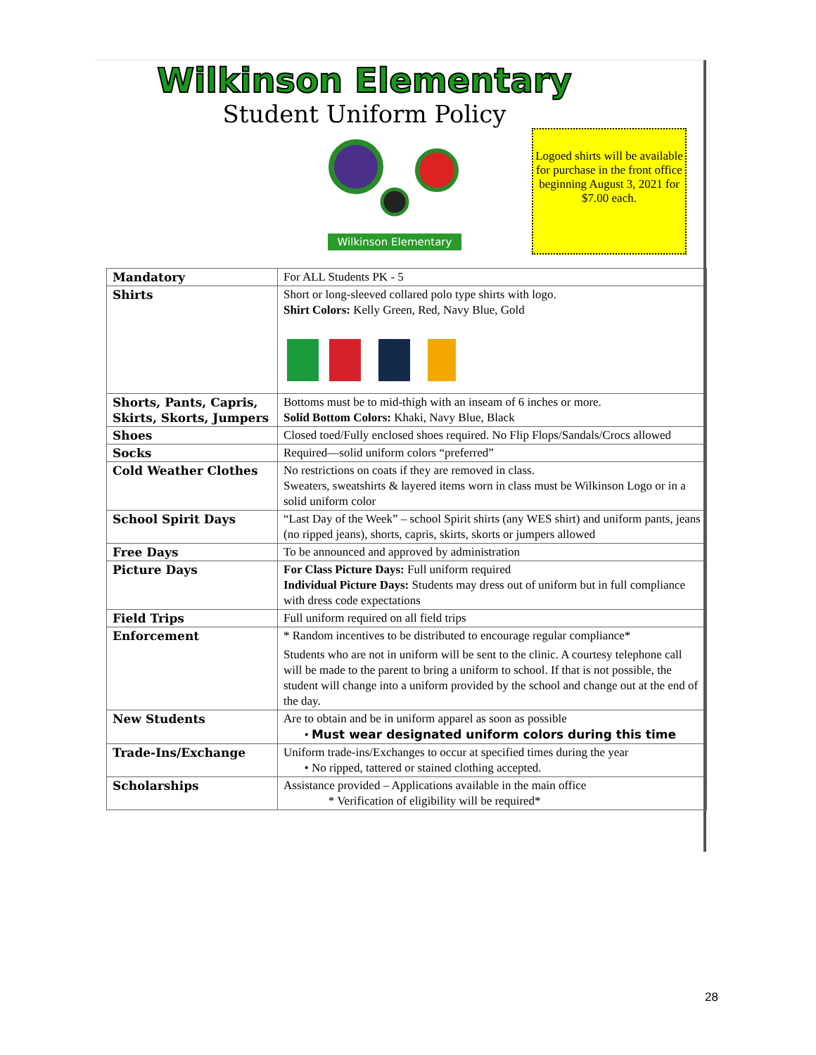Wilkinson Elementary
Student Uniform Policy
Wilkinson Elementary
Logoed shirts will be available for purchase in the front office beginning August 3, 2021 for $7.00 each.
| Mandatory | For ALL Students PK - 5 |
| Shirts | Short or long-sleeved collared polo type shirts with logo. Shirt Colors: Kelly Green, Red, Navy Blue, Gold |
| Shorts, Pants, Capris, Skirts, Skorts, Jumpers | Bottoms must be to mid-thigh with an inseam of 6 inches or more. Solid Bottom Colors: Khaki, Navy Blue, Black |
| Shoes | Closed toed/Fully enclosed shoes required. No Flip Flops/Sandals/Crocs allowed |
| Socks | Required—solid uniform colors “preferred” |
| Cold Weather Clothes | No restrictions on coats if they are removed in class. Sweaters, sweatshirts & layered items worn in class must be Wilkinson Logo or in a solid uniform color |
| School Spirit Days | “Last Day of the Week” – school Spirit shirts (any WES shirt) and uniform pants, jeans (no ripped jeans), shorts, capris, skirts, skorts or jumpers allowed |
| Free Days | To be announced and approved by administration |
| Picture Days | For Class Picture Days: Full uniform required Individual Picture Days: Students may dress out of uniform but in full compliance with dress code expectations |
| Field Trips | Full uniform required on all field trips |
| Enforcement | * Random incentives to be distributed to encourage regular compliance* Students who are not in uniform will be sent to the clinic. A courtesy telephone call will be made to the parent to bring a uniform to school. If that is not possible, the student will change into a uniform provided by the school and change out at the end of the day. |
| New Students | Are to obtain and be in uniform apparel as soon as possible • Must wear designated uniform colors during this time |
| Trade-Ins/Exchange | Uniform trade-ins/Exchanges to occur at specified times during the year • No ripped, tattered or stained clothing accepted. |
| Scholarships | Assistance provided – Applications available in the main office * Verification of eligibility will be required* |
28